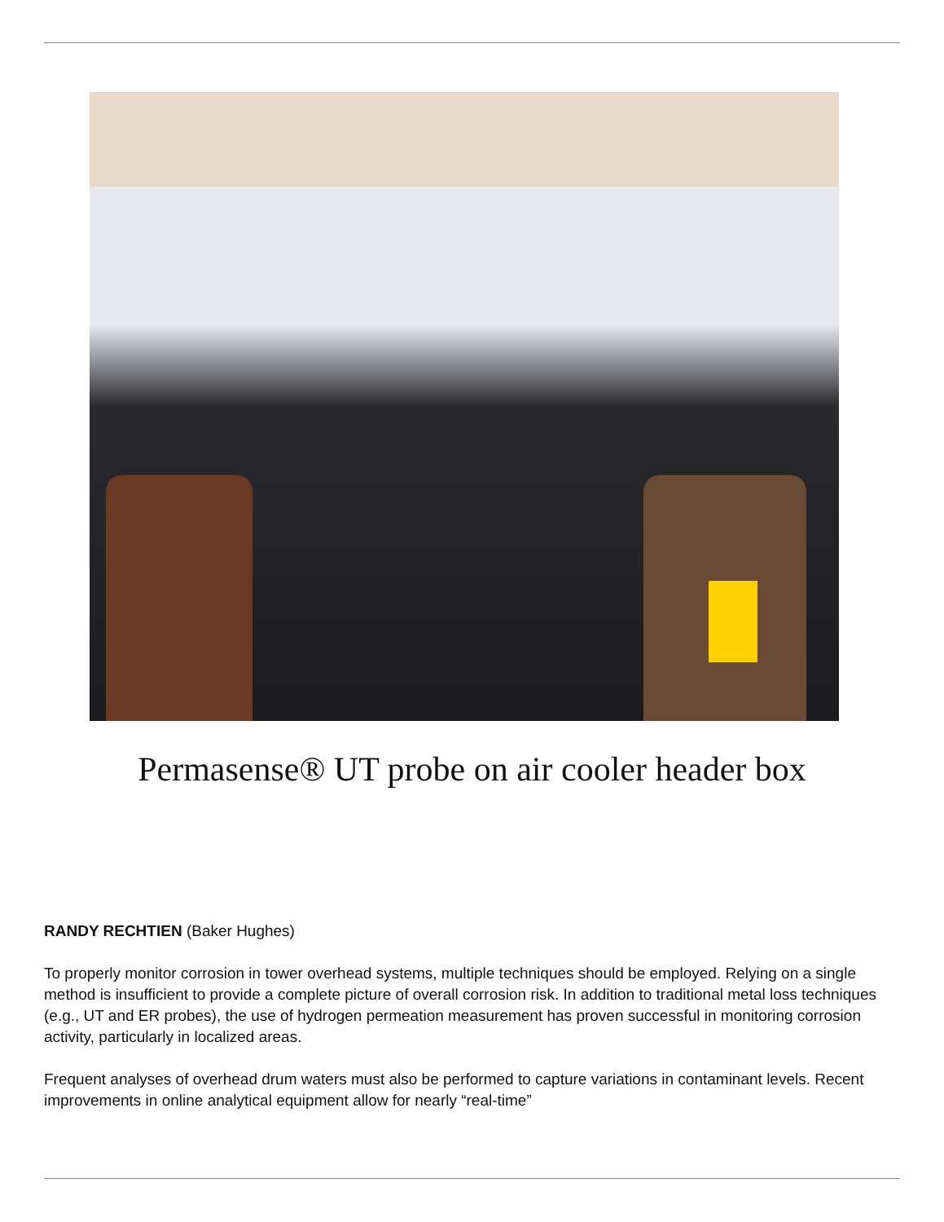Permasense® UT probe on air cooler header box
RANDY RECHTIEN (Baker Hughes)
To properly monitor corrosion in tower overhead systems, multiple techniques should be employed. Relying on a single method is insufficient to provide a complete picture of overall corrosion risk. In addition to traditional metal loss techniques (e.g., UT and ER probes), the use of hydrogen permeation measurement has proven successful in monitoring corrosion activity, particularly in localized areas.
Frequent analyses of overhead drum waters must also be performed to capture variations in contaminant levels. Recent improvements in online analytical equipment allow for nearly “real-time”